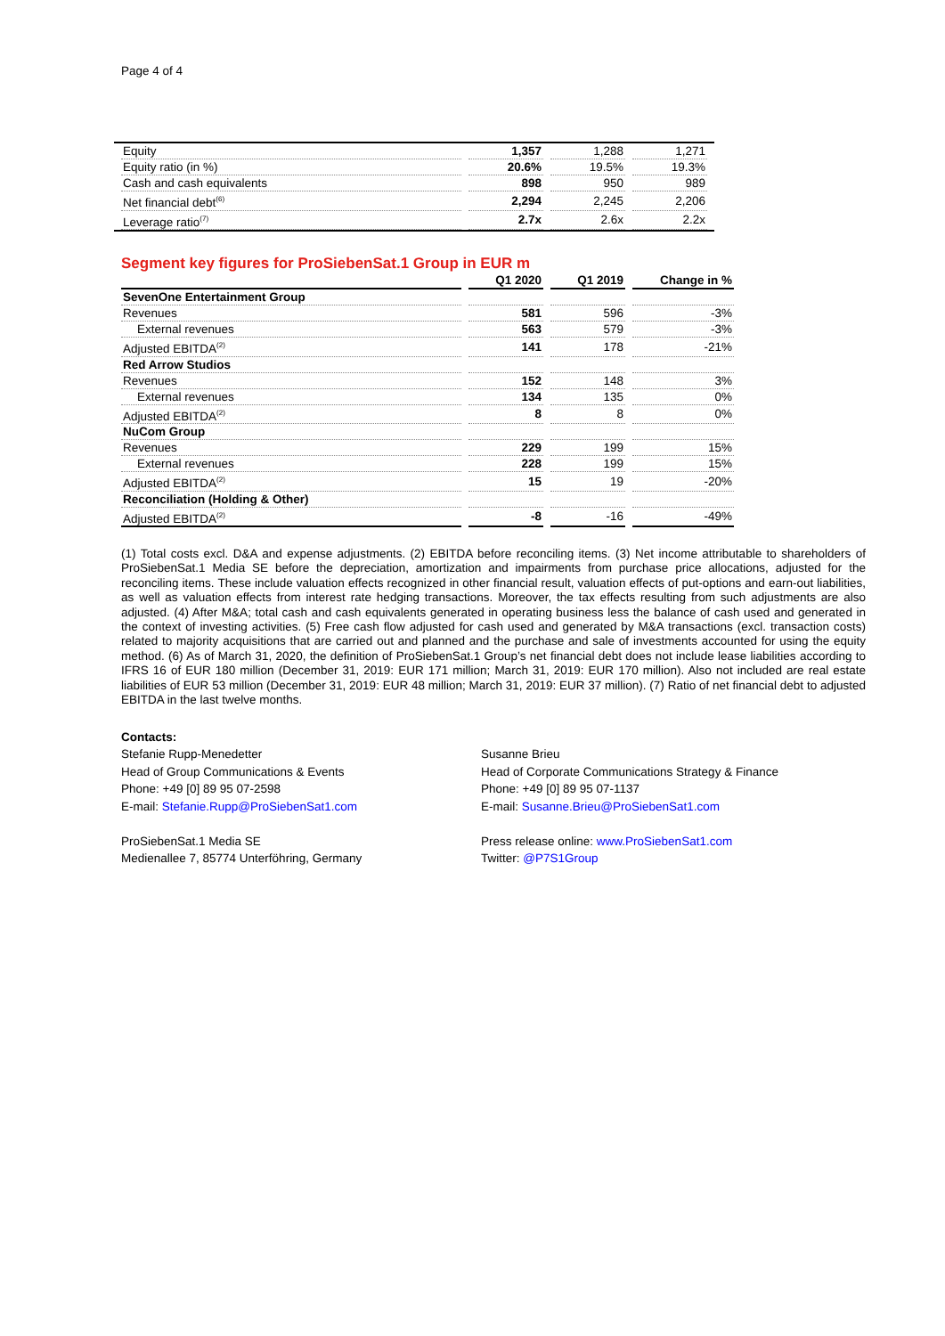Page 4 of 4
| Equity | 1,357 | 1,288 | 1,271 |
| Equity ratio (in %) | 20.6% | 19.5% | 19.3% |
| Cash and cash equivalents | 898 | 950 | 989 |
| Net financial debt<sup>(6)</sup> | 2,294 | 2,245 | 2,206 |
| Leverage ratio<sup>(7)</sup> | 2.7x | 2.6x | 2.2x |
Segment key figures for ProSiebenSat.1 Group in EUR m
| | Q1 2020 | Q1 2019 | Change in % |
| --- | --- | --- | --- |
| SevenOne Entertainment Group | | | |
| Revenues | 581 | 596 | -3% |
| External revenues | 563 | 579 | -3% |
| Adjusted EBITDA<sup>(2)</sup> | 141 | 178 | -21% |
| Red Arrow Studios | | | |
| Revenues | 152 | 148 | 3% |
| External revenues | 134 | 135 | 0% |
| Adjusted EBITDA<sup>(2)</sup> | 8 | 8 | 0% |
| NuCom Group | | | |
| Revenues | 229 | 199 | 15% |
| External revenues | 228 | 199 | 15% |
| Adjusted EBITDA<sup>(2)</sup> | 15 | 19 | -20% |
| Reconciliation (Holding & Other) | | | |
| Adjusted EBITDA<sup>(2)</sup> | -8 | -16 | -49% |
(1) Total costs excl. D&A and expense adjustments. (2) EBITDA before reconciling items. (3) Net income attributable to shareholders of ProSiebenSat.1 Media SE before the depreciation, amortization and impairments from purchase price allocations, adjusted for the reconciling items. These include valuation effects recognized in other financial result, valuation effects of put-options and earn-out liabilities, as well as valuation effects from interest rate hedging transactions. Moreover, the tax effects resulting from such adjustments are also adjusted. (4) After M&A; total cash and cash equivalents generated in operating business less the balance of cash used and generated in the context of investing activities. (5) Free cash flow adjusted for cash used and generated by M&A transactions (excl. transaction costs) related to majority acquisitions that are carried out and planned and the purchase and sale of investments accounted for using the equity method. (6) As of March 31, 2020, the definition of ProSiebenSat.1 Group’s net financial debt does not include lease liabilities according to IFRS 16 of EUR 180 million (December 31, 2019: EUR 171 million; March 31, 2019: EUR 170 million). Also not included are real estate liabilities of EUR 53 million (December 31, 2019: EUR 48 million; March 31, 2019: EUR 37 million). (7) Ratio of net financial debt to adjusted EBITDA in the last twelve months.
Contacts:
Stefanie Rupp-Menedetter
Head of Group Communications & Events
Phone: +49 [0] 89 95 07-2598
E-mail: Stefanie.Rupp@ProSiebenSat1.com
ProSiebenSat.1 Media SE
Medienallee 7, 85774 Unterföhring, Germany
Susanne Brieu
Head of Corporate Communications Strategy & Finance
Phone: +49 [0] 89 95 07-1137
E-mail: Susanne.Brieu@ProSiebenSat1.com
Press release online: www.ProSiebenSat1.com
Twitter: @P7S1Group